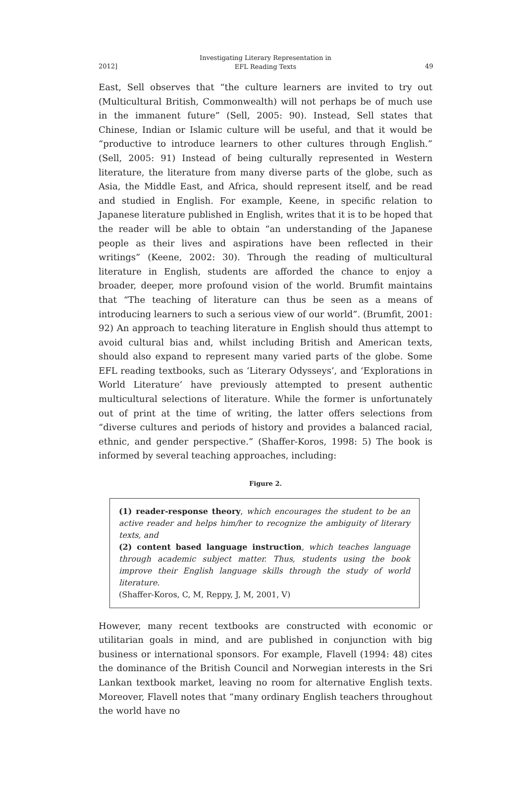2012]
Investigating Literary Representation in
EFL Reading Texts
49
East, Sell observes that “the culture learners are invited to try out (Multicultural British, Commonwealth) will not perhaps be of much use in the immanent future” (Sell, 2005: 90). Instead, Sell states that Chinese, Indian or Islamic culture will be useful, and that it would be “productive to introduce learners to other cultures through English.” (Sell, 2005: 91) Instead of being culturally represented in Western literature, the literature from many diverse parts of the globe, such as Asia, the Middle East, and Africa, should represent itself, and be read and studied in English. For example, Keene, in specific relation to Japanese literature published in English, writes that it is to be hoped that the reader will be able to obtain “an understanding of the Japanese people as their lives and aspirations have been reflected in their writings” (Keene, 2002: 30). Through the reading of multicultural literature in English, students are afforded the chance to enjoy a broader, deeper, more profound vision of the world. Brumfit maintains that “The teaching of literature can thus be seen as a means of introducing learners to such a serious view of our world”. (Brumfit, 2001: 92) An approach to teaching literature in English should thus attempt to avoid cultural bias and, whilst including British and American texts, should also expand to represent many varied parts of the globe. Some EFL reading textbooks, such as ‘Literary Odysseys’, and ‘Explorations in World Literature’ have previously attempted to present authentic multicultural selections of literature. While the former is unfortunately out of print at the time of writing, the latter offers selections from “diverse cultures and periods of history and provides a balanced racial, ethnic, and gender perspective.” (Shaffer-Koros, 1998: 5) The book is informed by several teaching approaches, including:
Figure 2.
(1) reader-response theory, which encourages the student to be an active reader and helps him/her to recognize the ambiguity of literary texts, and
(2) content based language instruction, which teaches language through academic subject matter. Thus, students using the book improve their English language skills through the study of world literature.
(Shaffer-Koros, C, M, Reppy, J, M, 2001, V)
However, many recent textbooks are constructed with economic or utilitarian goals in mind, and are published in conjunction with big business or international sponsors. For example, Flavell (1994: 48) cites the dominance of the British Council and Norwegian interests in the Sri Lankan textbook market, leaving no room for alternative English texts. Moreover, Flavell notes that “many ordinary English teachers throughout the world have no